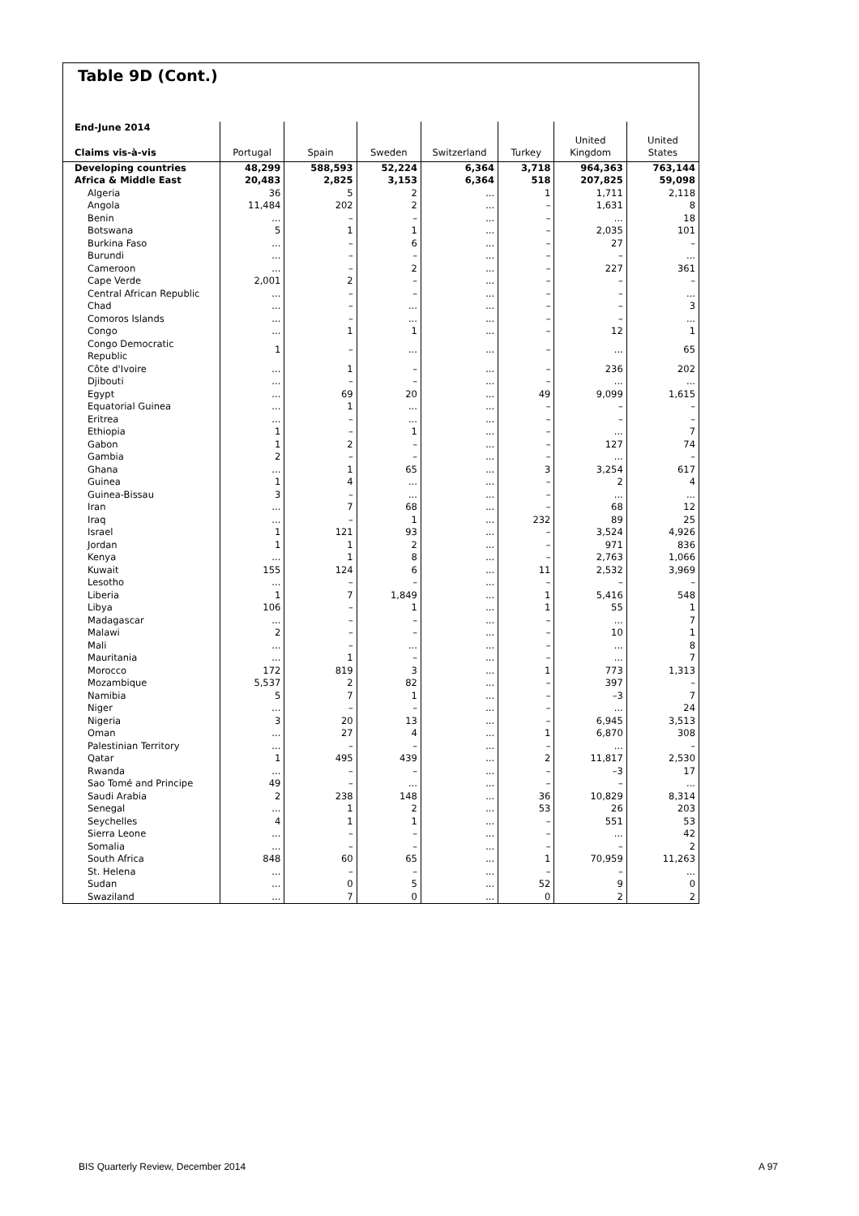Table 9D (Cont.)
| End-June 2014 Claims vis-à-vis | Portugal | Spain | Sweden | Switzerland | Turkey | United Kingdom | United States |
| --- | --- | --- | --- | --- | --- | --- | --- |
| Developing countries | 48,299 | 588,593 | 52,224 | 6,364 | 3,718 | 964,363 | 763,144 |
| Africa & Middle East | 20,483 | 2,825 | 3,153 | 6,364 | 518 | 207,825 | 59,098 |
| Algeria | 36 | 5 | 2 | ... | 1 | 1,711 | 2,118 |
| Angola | 11,484 | 202 | 2 | ... | – | 1,631 | 8 |
| Benin | ... | – | – | ... | – | ... | 18 |
| Botswana | 5 | 1 | 1 | ... | – | 2,035 | 101 |
| Burkina Faso | ... | – | 6 | ... | – | 27 | – |
| Burundi | ... | – | – | ... | – | – | ... |
| Cameroon | ... | – | 2 | ... | – | 227 | 361 |
| Cape Verde | 2,001 | 2 | – | ... | – | – | – |
| Central African Republic | ... | – | – | ... | – | – | ... |
| Chad | ... | – | ... | ... | – | – | 3 |
| Comoros Islands | ... | – | ... | ... | – | – | ... |
| Congo | ... | 1 | 1 | ... | – | 12 | 1 |
| Congo Democratic Republic | 1 | – | ... | ... | – | ... | 65 |
| Côte d'Ivoire | ... | 1 | – | ... | – | 236 | 202 |
| Djibouti | ... | – | – | ... | – | ... | ... |
| Egypt | ... | 69 | 20 | ... | 49 | 9,099 | 1,615 |
| Equatorial Guinea | ... | 1 | ... | ... | – | – | – |
| Eritrea | ... | – | ... | ... | – | – | – |
| Ethiopia | 1 | – | 1 | ... | – | ... | 7 |
| Gabon | 1 | 2 | – | ... | – | 127 | 74 |
| Gambia | 2 | – | – | ... | – | ... | – |
| Ghana | ... | 1 | 65 | ... | 3 | 3,254 | 617 |
| Guinea | 1 | 4 | ... | ... | – | 2 | 4 |
| Guinea-Bissau | 3 | – | ... | ... | – | ... | ... |
| Iran | ... | 7 | 68 | ... | – | 68 | 12 |
| Iraq | ... | – | 1 | ... | 232 | 89 | 25 |
| Israel | 1 | 121 | 93 | ... | – | 3,524 | 4,926 |
| Jordan | 1 | 1 | 2 | ... | – | 971 | 836 |
| Kenya | ... | 1 | 8 | ... | – | 2,763 | 1,066 |
| Kuwait | 155 | 124 | 6 | ... | 11 | 2,532 | 3,969 |
| Lesotho | ... | – | – | ... | – | – | – |
| Liberia | 1 | 7 | 1,849 | ... | 1 | 5,416 | 548 |
| Libya | 106 | – | 1 | ... | 1 | 55 | 1 |
| Madagascar | ... | – | – | ... | – | ... | 7 |
| Malawi | 2 | – | – | ... | – | 10 | 1 |
| Mali | ... | – | ... | ... | – | ... | 8 |
| Mauritania | ... | 1 | – | ... | – | ... | 7 |
| Morocco | 172 | 819 | 3 | ... | 1 | 773 | 1,313 |
| Mozambique | 5,537 | 2 | 82 | ... | – | 397 | – |
| Namibia | 5 | 7 | 1 | ... | – | –3 | 7 |
| Niger | ... | – | – | ... | – | ... | 24 |
| Nigeria | 3 | 20 | 13 | ... | – | 6,945 | 3,513 |
| Oman | ... | 27 | 4 | ... | 1 | 6,870 | 308 |
| Palestinian Territory | ... | – | – | ... | – | ... | – |
| Qatar | 1 | 495 | 439 | ... | 2 | 11,817 | 2,530 |
| Rwanda | ... | – | – | ... | – | –3 | 17 |
| Sao Tomé and Principe | 49 | – | ... | ... | – | – | ... |
| Saudi Arabia | 2 | 238 | 148 | ... | 36 | 10,829 | 8,314 |
| Senegal | ... | 1 | 2 | ... | 53 | 26 | 203 |
| Seychelles | 4 | 1 | 1 | ... | – | 551 | 53 |
| Sierra Leone | ... | – | – | ... | – | ... | 42 |
| Somalia | ... | – | – | ... | – | – | 2 |
| South Africa | 848 | 60 | 65 | ... | 1 | 70,959 | 11,263 |
| St. Helena | ... | – | – | ... | – | – | ... |
| Sudan | ... | 0 | 5 | ... | 52 | 9 | 0 |
| Swaziland | ... | 7 | 0 | ... | 0 | 2 | 2 |
BIS Quarterly Review, December 2014
A 97